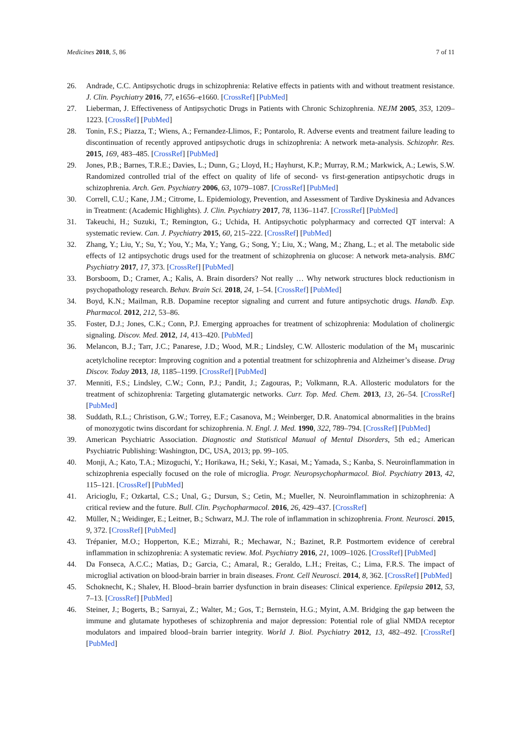Medicines 2018, 5, 86 7 of 11
26. Andrade, C.C. Antipsychotic drugs in schizophrenia: Relative effects in patients with and without treatment resistance. J. Clin. Psychiatry 2016, 77, e1656–e1660. [CrossRef] [PubMed]
27. Lieberman, J. Effectiveness of Antipsychotic Drugs in Patients with Chronic Schizophrenia. NEJM 2005, 353, 1209–1223. [CrossRef] [PubMed]
28. Tonin, F.S.; Piazza, T.; Wiens, A.; Fernandez-Llimos, F.; Pontarolo, R. Adverse events and treatment failure leading to discontinuation of recently approved antipsychotic drugs in schizophrenia: A network meta-analysis. Schizophr. Res. 2015, 169, 483–485. [CrossRef] [PubMed]
29. Jones, P.B.; Barnes, T.R.E.; Davies, L.; Dunn, G.; Lloyd, H.; Hayhurst, K.P.; Murray, R.M.; Markwick, A.; Lewis, S.W. Randomized controlled trial of the effect on quality of life of second- vs first-generation antipsychotic drugs in schizophrenia. Arch. Gen. Psychiatry 2006, 63, 1079–1087. [CrossRef] [PubMed]
30. Correll, C.U.; Kane, J.M.; Citrome, L. Epidemiology, Prevention, and Assessment of Tardive Dyskinesia and Advances in Treatment: (Academic Highlights). J. Clin. Psychiatry 2017, 78, 1136–1147. [CrossRef] [PubMed]
31. Takeuchi, H.; Suzuki, T.; Remington, G.; Uchida, H. Antipsychotic polypharmacy and corrected QT interval: A systematic review. Can. J. Psychiatry 2015, 60, 215–222. [CrossRef] [PubMed]
32. Zhang, Y.; Liu, Y.; Su, Y.; You, Y.; Ma, Y.; Yang, G.; Song, Y.; Liu, X.; Wang, M.; Zhang, L.; et al. The metabolic side effects of 12 antipsychotic drugs used for the treatment of schizophrenia on glucose: A network meta-analysis. BMC Psychiatry 2017, 17, 373. [CrossRef] [PubMed]
33. Borsboom, D.; Cramer, A.; Kalis, A. Brain disorders? Not really … Why network structures block reductionism in psychopathology research. Behav. Brain Sci. 2018, 24, 1–54. [CrossRef] [PubMed]
34. Boyd, K.N.; Mailman, R.B. Dopamine receptor signaling and current and future antipsychotic drugs. Handb. Exp. Pharmacol. 2012, 212, 53–86.
35. Foster, D.J.; Jones, C.K.; Conn, P.J. Emerging approaches for treatment of schizophrenia: Modulation of cholinergic signaling. Discov. Med. 2012, 14, 413–420. [PubMed]
36. Melancon, B.J.; Tarr, J.C.; Panarese, J.D.; Wood, M.R.; Lindsley, C.W. Allosteric modulation of the M<sub>1</sub> muscarinic acetylcholine receptor: Improving cognition and a potential treatment for schizophrenia and Alzheimer’s disease. Drug Discov. Today 2013, 18, 1185–1199. [CrossRef] [PubMed]
37. Menniti, F.S.; Lindsley, C.W.; Conn, P.J.; Pandit, J.; Zagouras, P.; Volkmann, R.A. Allosteric modulators for the treatment of schizophrenia: Targeting glutamatergic networks. Curr. Top. Med. Chem. 2013, 13, 26–54. [CrossRef] [PubMed]
38. Suddath, R.L.; Christison, G.W.; Torrey, E.F.; Casanova, M.; Weinberger, D.R. Anatomical abnormalities in the brains of monozygotic twins discordant for schizophrenia. N. Engl. J. Med. 1990, 322, 789–794. [CrossRef] [PubMed]
39. American Psychiatric Association. Diagnostic and Statistical Manual of Mental Disorders, 5th ed.; American Psychiatric Publishing: Washington, DC, USA, 2013; pp. 99–105.
40. Monji, A.; Kato, T.A.; Mizoguchi, Y.; Horikawa, H.; Seki, Y.; Kasai, M.; Yamada, S.; Kanba, S. Neuroinflammation in schizophrenia especially focused on the role of microglia. Progr. Neuropsychopharmacol. Biol. Psychiatry 2013, 42, 115–121. [CrossRef] [PubMed]
41. Aricioglu, F.; Ozkartal, C.S.; Unal, G.; Dursun, S.; Cetin, M.; Mueller, N. Neuroinflammation in schizophrenia: A critical review and the future. Bull. Clin. Psychopharmacol. 2016, 26, 429–437. [CrossRef]
42. Müller, N.; Weidinger, E.; Leitner, B.; Schwarz, M.J. The role of inflammation in schizophrenia. Front. Neurosci. 2015, 9, 372. [CrossRef] [PubMed]
43. Trépanier, M.O.; Hopperton, K.E.; Mizrahi, R.; Mechawar, N.; Bazinet, R.P. Postmortem evidence of cerebral inflammation in schizophrenia: A systematic review. Mol. Psychiatry 2016, 21, 1009–1026. [CrossRef] [PubMed]
44. Da Fonseca, A.C.C.; Matias, D.; Garcia, C.; Amaral, R.; Geraldo, L.H.; Freitas, C.; Lima, F.R.S. The impact of microglial activation on blood-brain barrier in brain diseases. Front. Cell Neurosci. 2014, 8, 362. [CrossRef] [PubMed]
45. Schoknecht, K.; Shalev, H. Blood–brain barrier dysfunction in brain diseases: Clinical experience. Epilepsia 2012, 53, 7–13. [CrossRef] [PubMed]
46. Steiner, J.; Bogerts, B.; Sarnyai, Z.; Walter, M.; Gos, T.; Bernstein, H.G.; Myint, A.M. Bridging the gap between the immune and glutamate hypotheses of schizophrenia and major depression: Potential role of glial NMDA receptor modulators and impaired blood–brain barrier integrity. World J. Biol. Psychiatry 2012, 13, 482–492. [CrossRef] [PubMed]